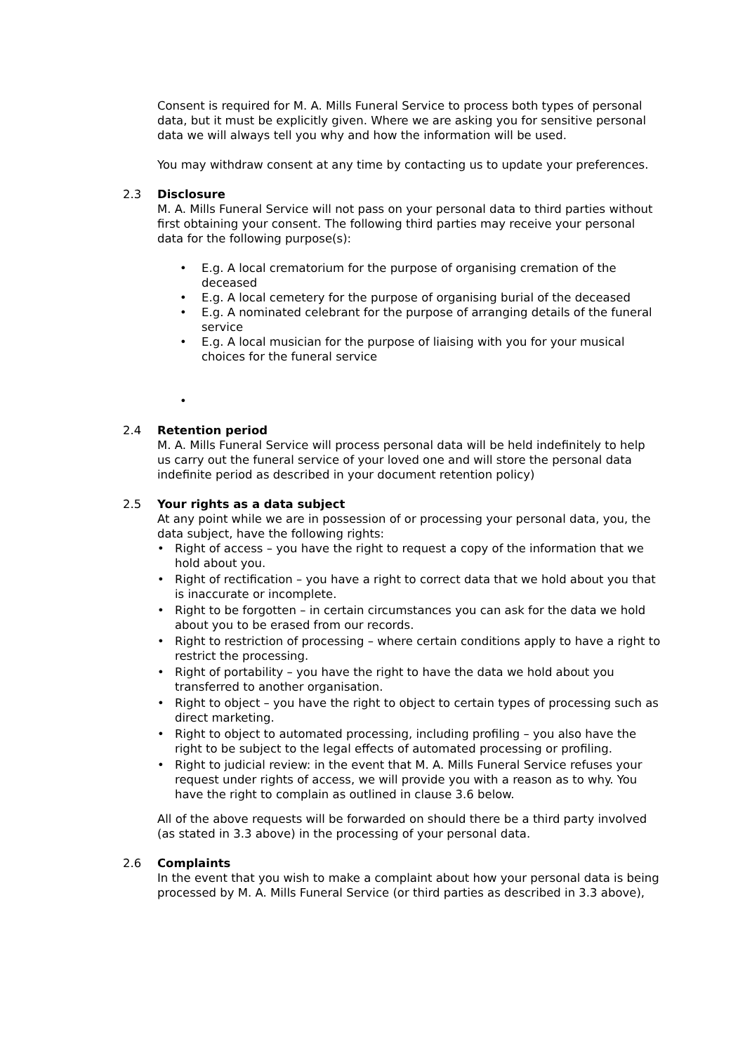Consent is required for M. A. Mills Funeral Service to process both types of personal data, but it must be explicitly given. Where we are asking you for sensitive personal data we will always tell you why and how the information will be used.
You may withdraw consent at any time by contacting us to update your preferences.
2.3 Disclosure
M. A. Mills Funeral Service will not pass on your personal data to third parties without first obtaining your consent. The following third parties may receive your personal data for the following purpose(s):
• E.g. A local crematorium for the purpose of organising cremation of the deceased
• E.g. A local cemetery for the purpose of organising burial of the deceased
• E.g. A nominated celebrant for the purpose of arranging details of the funeral service
• E.g. A local musician for the purpose of liaising with you for your musical choices for the funeral service
•
2.4 Retention period
M. A. Mills Funeral Service will process personal data will be held indefinitely to help us carry out the funeral service of your loved one and will store the personal data indefinite period as described in your document retention policy)
2.5 Your rights as a data subject
At any point while we are in possession of or processing your personal data, you, the data subject, have the following rights:
• Right of access – you have the right to request a copy of the information that we hold about you.
• Right of rectification – you have a right to correct data that we hold about you that is inaccurate or incomplete.
• Right to be forgotten – in certain circumstances you can ask for the data we hold about you to be erased from our records.
• Right to restriction of processing – where certain conditions apply to have a right to restrict the processing.
• Right of portability – you have the right to have the data we hold about you transferred to another organisation.
• Right to object – you have the right to object to certain types of processing such as direct marketing.
• Right to object to automated processing, including profiling – you also have the right to be subject to the legal effects of automated processing or profiling.
• Right to judicial review: in the event that M. A. Mills Funeral Service refuses your request under rights of access, we will provide you with a reason as to why. You have the right to complain as outlined in clause 3.6 below.
All of the above requests will be forwarded on should there be a third party involved (as stated in 3.3 above) in the processing of your personal data.
2.6 Complaints
In the event that you wish to make a complaint about how your personal data is being processed by M. A. Mills Funeral Service (or third parties as described in 3.3 above),